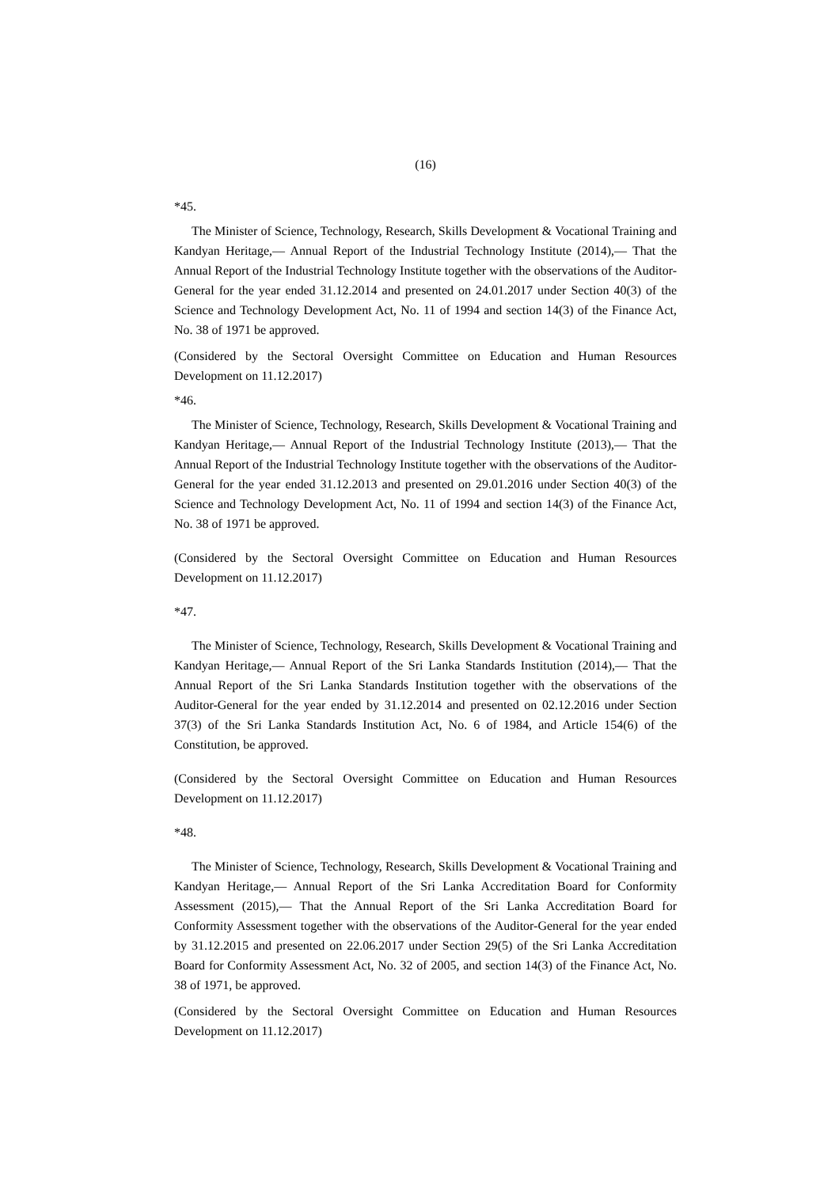(16)
*45.
The Minister of Science, Technology, Research, Skills Development & Vocational Training and Kandyan Heritage,— Annual Report of the Industrial Technology Institute (2014),— That the Annual Report of the Industrial Technology Institute together with the observations of the Auditor-General for the year ended 31.12.2014 and presented on 24.01.2017 under Section 40(3) of the Science and Technology Development Act, No. 11 of 1994 and section 14(3) of the Finance Act, No. 38 of 1971 be approved.
(Considered by the Sectoral Oversight Committee on Education and Human Resources Development on 11.12.2017)
*46.
The Minister of Science, Technology, Research, Skills Development & Vocational Training and Kandyan Heritage,— Annual Report of the Industrial Technology Institute (2013),— That the Annual Report of the Industrial Technology Institute together with the observations of the Auditor-General for the year ended 31.12.2013 and presented on 29.01.2016 under Section 40(3) of the Science and Technology Development Act, No. 11 of 1994 and section 14(3) of the Finance Act, No. 38 of 1971 be approved.
(Considered by the Sectoral Oversight Committee on Education and Human Resources Development on 11.12.2017)
*47.
The Minister of Science, Technology, Research, Skills Development & Vocational Training and Kandyan Heritage,— Annual Report of the Sri Lanka Standards Institution (2014),— That the Annual Report of the Sri Lanka Standards Institution together with the observations of the Auditor-General for the year ended by 31.12.2014 and presented on 02.12.2016 under Section 37(3) of the Sri Lanka Standards Institution Act, No. 6 of 1984, and Article 154(6) of the Constitution, be approved.
(Considered by the Sectoral Oversight Committee on Education and Human Resources Development on 11.12.2017)
*48.
The Minister of Science, Technology, Research, Skills Development & Vocational Training and Kandyan Heritage,— Annual Report of the Sri Lanka Accreditation Board for Conformity Assessment (2015),— That the Annual Report of the Sri Lanka Accreditation Board for Conformity Assessment together with the observations of the Auditor-General for the year ended by 31.12.2015 and presented on 22.06.2017 under Section 29(5) of the Sri Lanka Accreditation Board for Conformity Assessment Act, No. 32 of 2005, and section 14(3) of the Finance Act, No. 38 of 1971, be approved.
(Considered by the Sectoral Oversight Committee on Education and Human Resources Development on 11.12.2017)